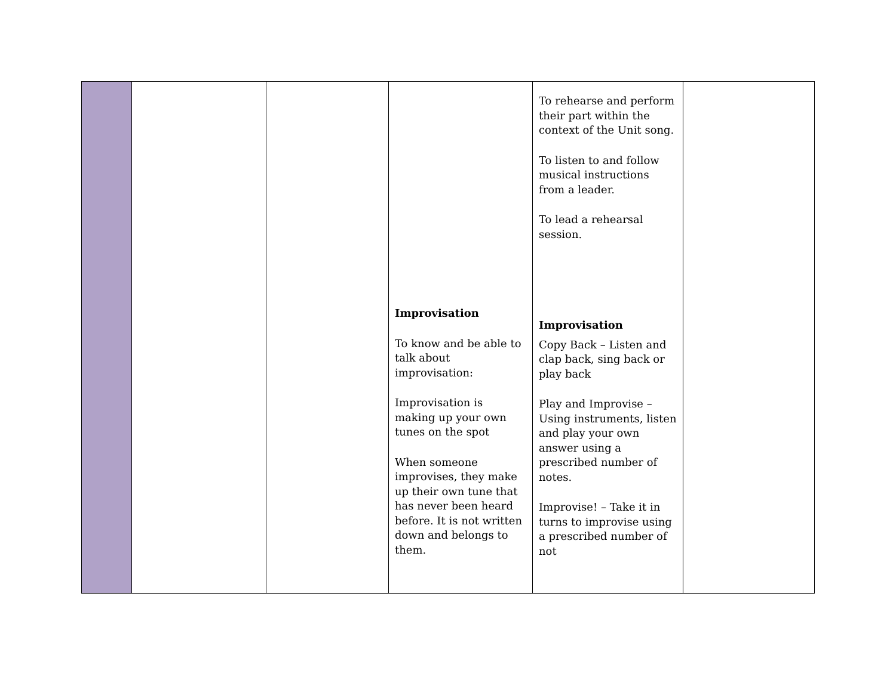| | | | Improvisation To know and be able to talk about improvisation: Improvisation is making up your own tunes on the spot When someone improvises, they make up their own tune that has never been heard before. It is not written down and belongs to them. | To rehearse and perform their part within the context of the Unit song. To listen to and follow musical instructions from a leader. To lead a rehearsal session. Improvisation Copy Back – Listen and clap back, sing back or play back Play and Improvise – Using instruments, listen and play your own answer using a prescribed number of notes. Improvise! – Take it in turns to improvise using a prescribed number of not | |